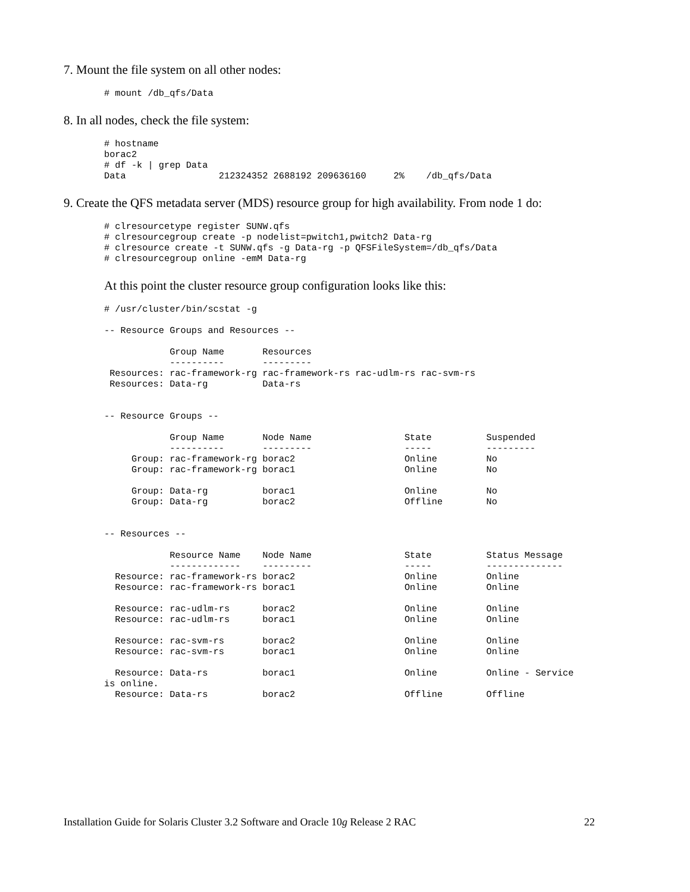7. Mount the file system on all other nodes:
# mount /db_qfs/Data
8. In all nodes, check the file system:
# hostname
borac2
# df -k | grep Data
Data                 212324352 2688192 209636160     2%    /db_qfs/Data
9. Create the QFS metadata server (MDS) resource group for high availability. From node 1 do:
# clresourcetype register SUNW.qfs
# clresourcegroup create -p nodelist=pwitch1,pwitch2 Data-rg
# clresource create -t SUNW.qfs -g Data-rg -p QFSFileSystem=/db_qfs/Data
# clresourcegroup online -emM Data-rg
At this point the cluster resource group configuration looks like this:
# /usr/cluster/bin/scstat -g

-- Resource Groups and Resources --

            Group Name       Resources
            ----------       ---------
 Resources: rac-framework-rg rac-framework-rs rac-udlm-rs rac-svm-rs
 Resources: Data-rg          Data-rs


-- Resource Groups --

            Group Name       Node Name                 State          Suspended
            ----------       ---------                 -----          ---------
     Group: rac-framework-rg borac2                    Online         No
     Group: rac-framework-rg borac1                    Online         No

     Group: Data-rg          borac1                    Online         No
     Group: Data-rg          borac2                    Offline        No


-- Resources --

            Resource Name    Node Name                 State          Status Message
            -------------    ---------                 -----          --------------
  Resource: rac-framework-rs borac2                    Online         Online
  Resource: rac-framework-rs borac1                    Online         Online

  Resource: rac-udlm-rs      borac2                    Online         Online
  Resource: rac-udlm-rs      borac1                    Online         Online

  Resource: rac-svm-rs       borac2                    Online         Online
  Resource: rac-svm-rs       borac1                    Online         Online

  Resource: Data-rs          borac1                    Online         Online - Service
is online.
  Resource: Data-rs          borac2                    Offline        Offline
Installation Guide for Solaris Cluster 3.2 Software and Oracle 10g Release 2 RAC 22